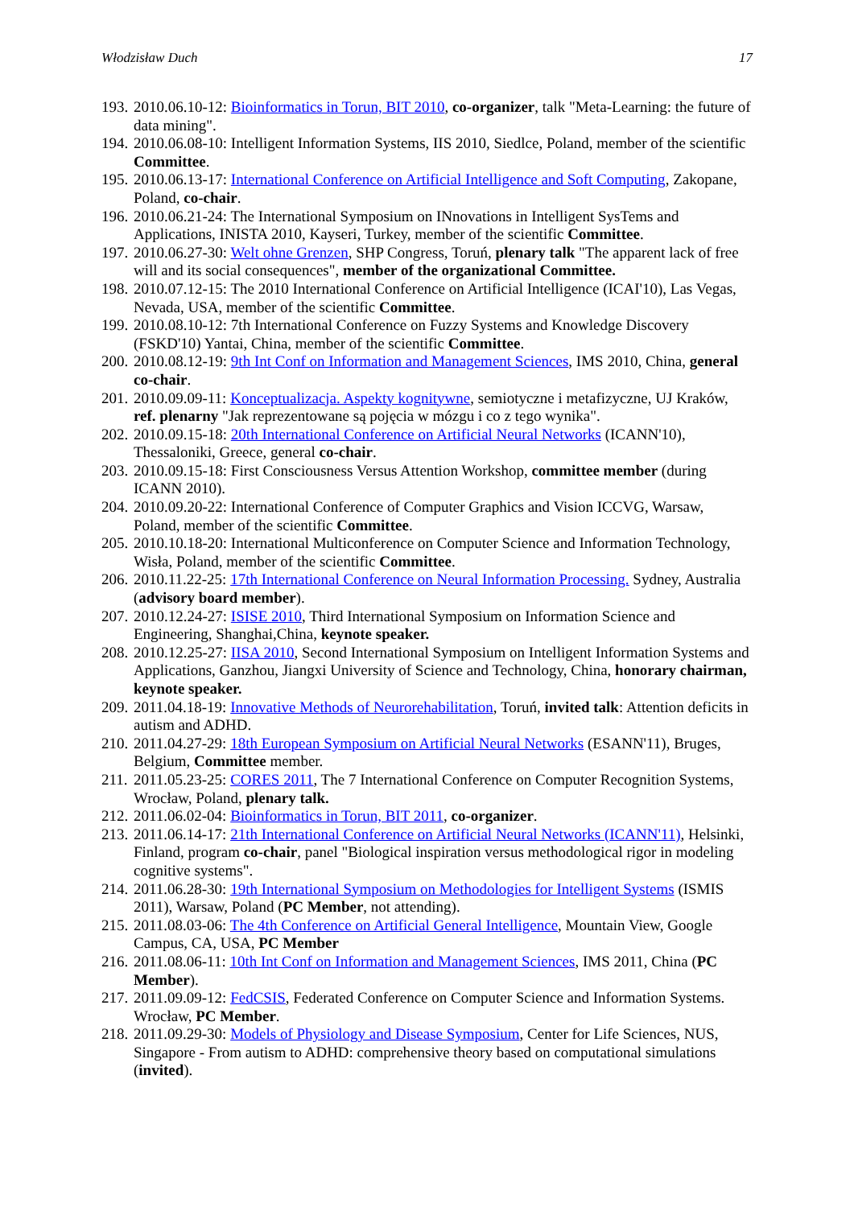Włodzisław Duch 17
193. 2010.06.10-12: Bioinformatics in Torun, BIT 2010, co-organizer, talk "Meta-Learning: the future of data mining".
194. 2010.06.08-10: Intelligent Information Systems, IIS 2010, Siedlce, Poland, member of the scientific Committee.
195. 2010.06.13-17: International Conference on Artificial Intelligence and Soft Computing, Zakopane, Poland, co-chair.
196. 2010.06.21-24: The International Symposium on INnovations in Intelligent SysTems and Applications, INISTA 2010, Kayseri, Turkey, member of the scientific Committee.
197. 2010.06.27-30: Welt ohne Grenzen, SHP Congress, Toruń, plenary talk "The apparent lack of free will and its social consequences", member of the organizational Committee.
198. 2010.07.12-15: The 2010 International Conference on Artificial Intelligence (ICAI'10), Las Vegas, Nevada, USA, member of the scientific Committee.
199. 2010.08.10-12: 7th International Conference on Fuzzy Systems and Knowledge Discovery (FSKD'10) Yantai, China, member of the scientific Committee.
200. 2010.08.12-19: 9th Int Conf on Information and Management Sciences, IMS 2010, China, general co-chair.
201. 2010.09.09-11: Konceptualizacja. Aspekty kognitywne, semiotyczne i metafizyczne, UJ Kraków, ref. plenarny "Jak reprezentowane są pojęcia w mózgu i co z tego wynika".
202. 2010.09.15-18: 20th International Conference on Artificial Neural Networks (ICANN'10), Thessaloniki, Greece, general co-chair.
203. 2010.09.15-18: First Consciousness Versus Attention Workshop, committee member (during ICANN 2010).
204. 2010.09.20-22: International Conference of Computer Graphics and Vision ICCVG, Warsaw, Poland, member of the scientific Committee.
205. 2010.10.18-20: International Multiconference on Computer Science and Information Technology, Wisła, Poland, member of the scientific Committee.
206. 2010.11.22-25: 17th International Conference on Neural Information Processing. Sydney, Australia (advisory board member).
207. 2010.12.24-27: ISISE 2010, Third International Symposium on Information Science and Engineering, Shanghai,China, keynote speaker.
208. 2010.12.25-27: IISA 2010, Second International Symposium on Intelligent Information Systems and Applications, Ganzhou, Jiangxi University of Science and Technology, China, honorary chairman, keynote speaker.
209. 2011.04.18-19: Innovative Methods of Neurorehabilitation, Toruń, invited talk: Attention deficits in autism and ADHD.
210. 2011.04.27-29: 18th European Symposium on Artificial Neural Networks (ESANN'11), Bruges, Belgium, Committee member.
211. 2011.05.23-25: CORES 2011, The 7 International Conference on Computer Recognition Systems, Wrocław, Poland, plenary talk.
212. 2011.06.02-04: Bioinformatics in Torun, BIT 2011, co-organizer.
213. 2011.06.14-17: 21th International Conference on Artificial Neural Networks (ICANN'11), Helsinki, Finland, program co-chair, panel "Biological inspiration versus methodological rigor in modeling cognitive systems".
214. 2011.06.28-30: 19th International Symposium on Methodologies for Intelligent Systems (ISMIS 2011), Warsaw, Poland (PC Member, not attending).
215. 2011.08.03-06: The 4th Conference on Artificial General Intelligence, Mountain View, Google Campus, CA, USA, PC Member
216. 2011.08.06-11: 10th Int Conf on Information and Management Sciences, IMS 2011, China (PC Member).
217. 2011.09.09-12: FedCSIS, Federated Conference on Computer Science and Information Systems. Wrocław, PC Member.
218. 2011.09.29-30: Models of Physiology and Disease Symposium, Center for Life Sciences, NUS, Singapore - From autism to ADHD: comprehensive theory based on computational simulations (invited).